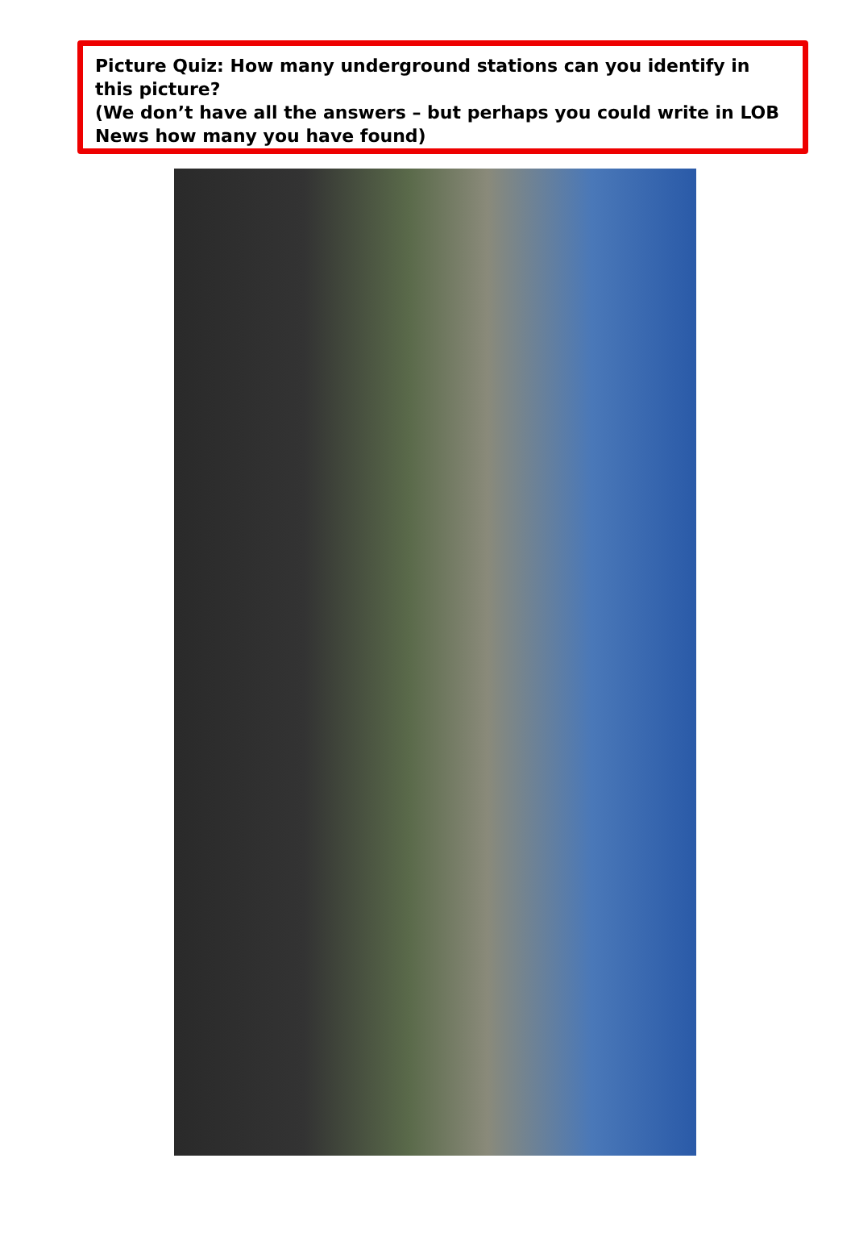Picture Quiz: How many underground stations can you identify in this picture?
(We don’t have all the answers – but perhaps you could write in LOB News how many you have found)